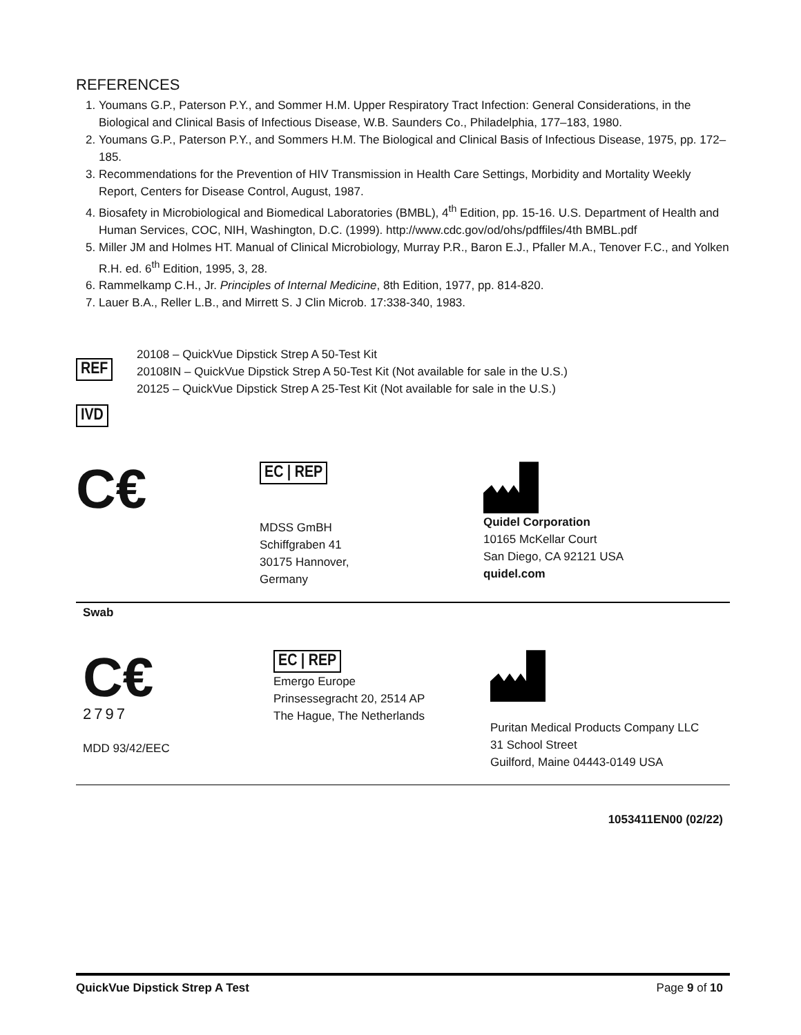REFERENCES
1. Youmans G.P., Paterson P.Y., and Sommer H.M. Upper Respiratory Tract Infection: General Considerations, in the Biological and Clinical Basis of Infectious Disease, W.B. Saunders Co., Philadelphia, 177–183, 1980.
2. Youmans G.P., Paterson P.Y., and Sommers H.M. The Biological and Clinical Basis of Infectious Disease, 1975, pp. 172–185.
3. Recommendations for the Prevention of HIV Transmission in Health Care Settings, Morbidity and Mortality Weekly Report, Centers for Disease Control, August, 1987.
4. Biosafety in Microbiological and Biomedical Laboratories (BMBL), 4<sup>th</sup> Edition, pp. 15-16. U.S. Department of Health and Human Services, COC, NIH, Washington, D.C. (1999). http://www.cdc.gov/od/ohs/pdffiles/4th BMBL.pdf
5. Miller JM and Holmes HT. Manual of Clinical Microbiology, Murray P.R., Baron E.J., Pfaller M.A., Tenover F.C., and Yolken R.H. ed. 6<sup>th</sup> Edition, 1995, 3, 28.
6. Rammelkamp C.H., Jr. Principles of Internal Medicine, 8th Edition, 1977, pp. 814-820.
7. Lauer B.A., Reller L.B., and Mirrett S. J Clin Microb. 17:338-340, 1983.
REF
20108 – QuickVue Dipstick Strep A 50-Test Kit
20108IN – QuickVue Dipstick Strep A 50-Test Kit (Not available for sale in the U.S.)
20125 – QuickVue Dipstick Strep A 25-Test Kit (Not available for sale in the U.S.)
IVD
C€
EC | REP
MDSS GmBH
Schiffgraben 41
30175 Hannover,
Germany
Quidel Corporation
10165 McKellar Court
San Diego, CA 92121 USA
quidel.com
Swab
C€
2797
MDD 93/42/EEC
EC | REP
Emergo Europe
Prinsessegracht 20, 2514 AP
The Hague, The Netherlands
Puritan Medical Products Company LLC
31 School Street
Guilford, Maine 04443-0149 USA
1053411EN00 (02/22)
QuickVue Dipstick Strep A Test Page 9 of 10